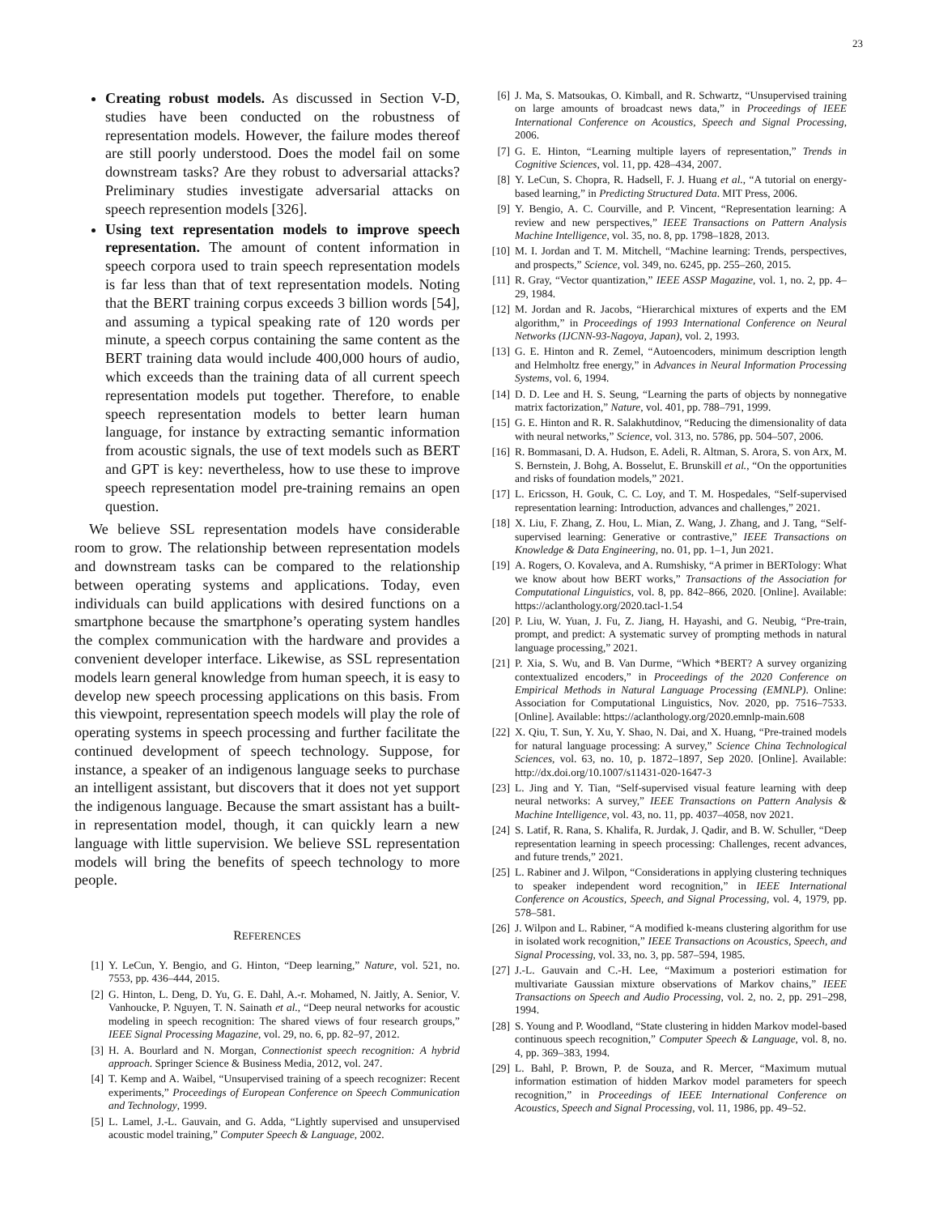23
Creating robust models. As discussed in Section V-D, studies have been conducted on the robustness of representation models. However, the failure modes thereof are still poorly understood. Does the model fail on some downstream tasks? Are they robust to adversarial attacks? Preliminary studies investigate adversarial attacks on speech represention models [326].
Using text representation models to improve speech representation. The amount of content information in speech corpora used to train speech representation models is far less than that of text representation models. Noting that the BERT training corpus exceeds 3 billion words [54], and assuming a typical speaking rate of 120 words per minute, a speech corpus containing the same content as the BERT training data would include 400,000 hours of audio, which exceeds than the training data of all current speech representation models put together. Therefore, to enable speech representation models to better learn human language, for instance by extracting semantic information from acoustic signals, the use of text models such as BERT and GPT is key: nevertheless, how to use these to improve speech representation model pre-training remains an open question.
We believe SSL representation models have considerable room to grow. The relationship between representation models and downstream tasks can be compared to the relationship between operating systems and applications. Today, even individuals can build applications with desired functions on a smartphone because the smartphone’s operating system handles the complex communication with the hardware and provides a convenient developer interface. Likewise, as SSL representation models learn general knowledge from human speech, it is easy to develop new speech processing applications on this basis. From this viewpoint, representation speech models will play the role of operating systems in speech processing and further facilitate the continued development of speech technology. Suppose, for instance, a speaker of an indigenous language seeks to purchase an intelligent assistant, but discovers that it does not yet support the indigenous language. Because the smart assistant has a built-in representation model, though, it can quickly learn a new language with little supervision. We believe SSL representation models will bring the benefits of speech technology to more people.
REFERENCES
[1] Y. LeCun, Y. Bengio, and G. Hinton, “Deep learning,” Nature, vol. 521, no. 7553, pp. 436–444, 2015.
[2] G. Hinton, L. Deng, D. Yu, G. E. Dahl, A.-r. Mohamed, N. Jaitly, A. Senior, V. Vanhoucke, P. Nguyen, T. N. Sainath et al., “Deep neural networks for acoustic modeling in speech recognition: The shared views of four research groups,” IEEE Signal Processing Magazine, vol. 29, no. 6, pp. 82–97, 2012.
[3] H. A. Bourlard and N. Morgan, Connectionist speech recognition: A hybrid approach. Springer Science & Business Media, 2012, vol. 247.
[4] T. Kemp and A. Waibel, “Unsupervised training of a speech recognizer: Recent experiments,” Proceedings of European Conference on Speech Communication and Technology, 1999.
[5] L. Lamel, J.-L. Gauvain, and G. Adda, “Lightly supervised and unsupervised acoustic model training,” Computer Speech & Language, 2002.
[6] J. Ma, S. Matsoukas, O. Kimball, and R. Schwartz, “Unsupervised training on large amounts of broadcast news data,” in Proceedings of IEEE International Conference on Acoustics, Speech and Signal Processing, 2006.
[7] G. E. Hinton, “Learning multiple layers of representation,” Trends in Cognitive Sciences, vol. 11, pp. 428–434, 2007.
[8] Y. LeCun, S. Chopra, R. Hadsell, F. J. Huang et al., “A tutorial on energy-based learning,” in Predicting Structured Data. MIT Press, 2006.
[9] Y. Bengio, A. C. Courville, and P. Vincent, “Representation learning: A review and new perspectives,” IEEE Transactions on Pattern Analysis Machine Intelligence, vol. 35, no. 8, pp. 1798–1828, 2013.
[10] M. I. Jordan and T. M. Mitchell, “Machine learning: Trends, perspectives, and prospects,” Science, vol. 349, no. 6245, pp. 255–260, 2015.
[11] R. Gray, “Vector quantization,” IEEE ASSP Magazine, vol. 1, no. 2, pp. 4–29, 1984.
[12] M. Jordan and R. Jacobs, “Hierarchical mixtures of experts and the EM algorithm,” in Proceedings of 1993 International Conference on Neural Networks (IJCNN-93-Nagoya, Japan), vol. 2, 1993.
[13] G. E. Hinton and R. Zemel, “Autoencoders, minimum description length and Helmholtz free energy,” in Advances in Neural Information Processing Systems, vol. 6, 1994.
[14] D. D. Lee and H. S. Seung, “Learning the parts of objects by nonnegative matrix factorization,” Nature, vol. 401, pp. 788–791, 1999.
[15] G. E. Hinton and R. R. Salakhutdinov, “Reducing the dimensionality of data with neural networks,” Science, vol. 313, no. 5786, pp. 504–507, 2006.
[16] R. Bommasani, D. A. Hudson, E. Adeli, R. Altman, S. Arora, S. von Arx, M. S. Bernstein, J. Bohg, A. Bosselut, E. Brunskill et al., “On the opportunities and risks of foundation models,” 2021.
[17] L. Ericsson, H. Gouk, C. C. Loy, and T. M. Hospedales, “Self-supervised representation learning: Introduction, advances and challenges,” 2021.
[18] X. Liu, F. Zhang, Z. Hou, L. Mian, Z. Wang, J. Zhang, and J. Tang, “Self-supervised learning: Generative or contrastive,” IEEE Transactions on Knowledge & Data Engineering, no. 01, pp. 1–1, Jun 2021.
[19] A. Rogers, O. Kovaleva, and A. Rumshisky, “A primer in BERTology: What we know about how BERT works,” Transactions of the Association for Computational Linguistics, vol. 8, pp. 842–866, 2020. [Online]. Available: https://aclanthology.org/2020.tacl-1.54
[20] P. Liu, W. Yuan, J. Fu, Z. Jiang, H. Hayashi, and G. Neubig, “Pre-train, prompt, and predict: A systematic survey of prompting methods in natural language processing,” 2021.
[21] P. Xia, S. Wu, and B. Van Durme, “Which *BERT? A survey organizing contextualized encoders,” in Proceedings of the 2020 Conference on Empirical Methods in Natural Language Processing (EMNLP). Online: Association for Computational Linguistics, Nov. 2020, pp. 7516–7533. [Online]. Available: https://aclanthology.org/2020.emnlp-main.608
[22] X. Qiu, T. Sun, Y. Xu, Y. Shao, N. Dai, and X. Huang, “Pre-trained models for natural language processing: A survey,” Science China Technological Sciences, vol. 63, no. 10, p. 1872–1897, Sep 2020. [Online]. Available: http://dx.doi.org/10.1007/s11431-020-1647-3
[23] L. Jing and Y. Tian, “Self-supervised visual feature learning with deep neural networks: A survey,” IEEE Transactions on Pattern Analysis & Machine Intelligence, vol. 43, no. 11, pp. 4037–4058, nov 2021.
[24] S. Latif, R. Rana, S. Khalifa, R. Jurdak, J. Qadir, and B. W. Schuller, “Deep representation learning in speech processing: Challenges, recent advances, and future trends,” 2021.
[25] L. Rabiner and J. Wilpon, “Considerations in applying clustering techniques to speaker independent word recognition,” in IEEE International Conference on Acoustics, Speech, and Signal Processing, vol. 4, 1979, pp. 578–581.
[26] J. Wilpon and L. Rabiner, “A modified k-means clustering algorithm for use in isolated work recognition,” IEEE Transactions on Acoustics, Speech, and Signal Processing, vol. 33, no. 3, pp. 587–594, 1985.
[27] J.-L. Gauvain and C.-H. Lee, “Maximum a posteriori estimation for multivariate Gaussian mixture observations of Markov chains,” IEEE Transactions on Speech and Audio Processing, vol. 2, no. 2, pp. 291–298, 1994.
[28] S. Young and P. Woodland, “State clustering in hidden Markov model-based continuous speech recognition,” Computer Speech & Language, vol. 8, no. 4, pp. 369–383, 1994.
[29] L. Bahl, P. Brown, P. de Souza, and R. Mercer, “Maximum mutual information estimation of hidden Markov model parameters for speech recognition,” in Proceedings of IEEE International Conference on Acoustics, Speech and Signal Processing, vol. 11, 1986, pp. 49–52.